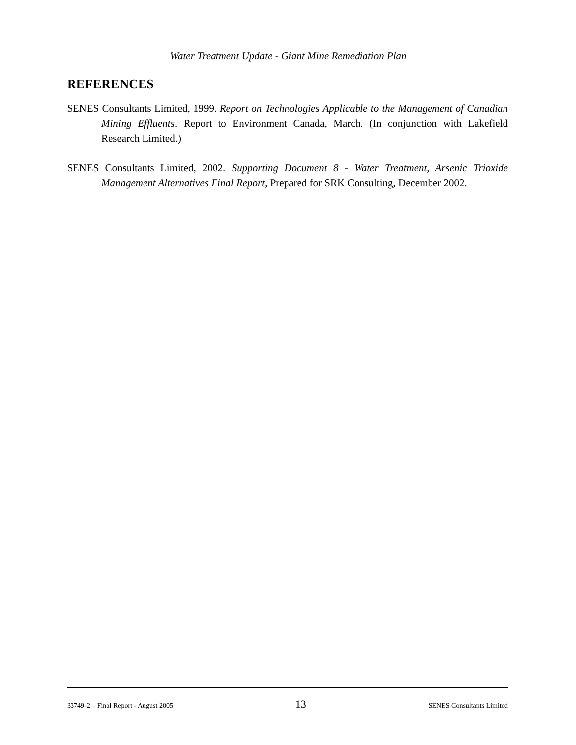Water Treatment Update - Giant Mine Remediation Plan
REFERENCES
SENES Consultants Limited, 1999. Report on Technologies Applicable to the Management of Canadian Mining Effluents. Report to Environment Canada, March. (In conjunction with Lakefield Research Limited.)
SENES Consultants Limited, 2002. Supporting Document 8 - Water Treatment, Arsenic Trioxide Management Alternatives Final Report, Prepared for SRK Consulting, December 2002.
33749-2 – Final Report - August 2005 13 SENES Consultants Limited